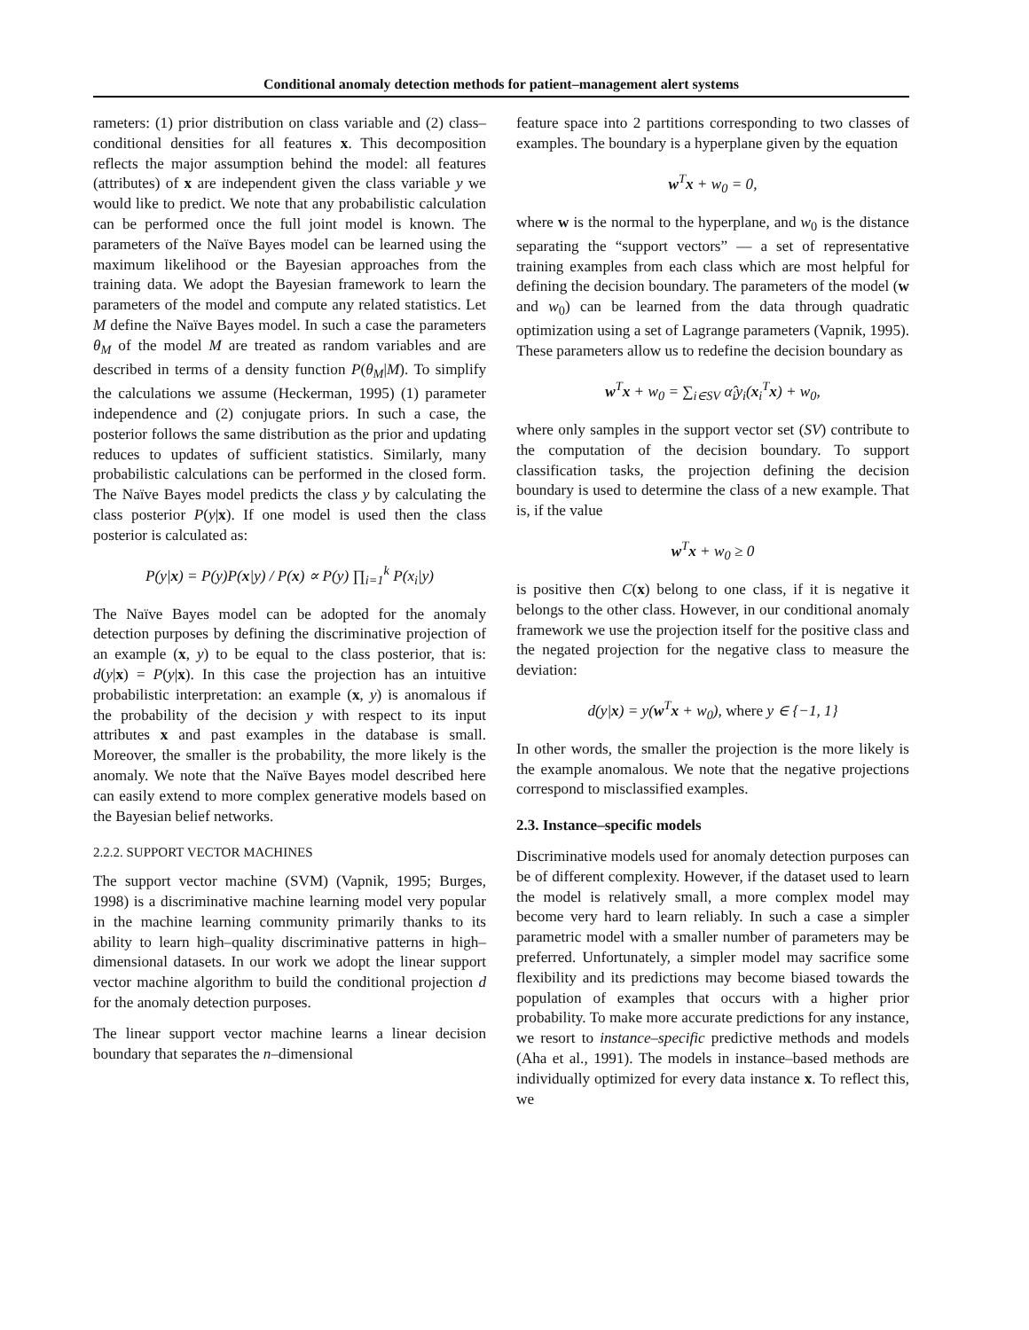Conditional anomaly detection methods for patient–management alert systems
rameters: (1) prior distribution on class variable and (2) class–conditional densities for all features x. This decomposition reflects the major assumption behind the model: all features (attributes) of x are independent given the class variable y we would like to predict. We note that any probabilistic calculation can be performed once the full joint model is known. The parameters of the Naïve Bayes model can be learned using the maximum likelihood or the Bayesian approaches from the training data. We adopt the Bayesian framework to learn the parameters of the model and compute any related statistics. Let M define the Naïve Bayes model. In such a case the parameters θ<sub>M</sub> of the model M are treated as random variables and are described in terms of a density function P(θ<sub>M</sub>|M). To simplify the calculations we assume (Heckerman, 1995) (1) parameter independence and (2) conjugate priors. In such a case, the posterior follows the same distribution as the prior and updating reduces to updates of sufficient statistics. Similarly, many probabilistic calculations can be performed in the closed form. The Naïve Bayes model predicts the class y by calculating the class posterior P(y|x). If one model is used then the class posterior is calculated as:
P(y|x) = P(y)P(x|y) / P(x) ∝ P(y) ∏<sub>i=1</sub><sup>k</sup> P(x<sub>i</sub>|y)
The Naïve Bayes model can be adopted for the anomaly detection purposes by defining the discriminative projection of an example (x, y) to be equal to the class posterior, that is: d(y|x) = P(y|x). In this case the projection has an intuitive probabilistic interpretation: an example (x, y) is anomalous if the probability of the decision y with respect to its input attributes x and past examples in the database is small. Moreover, the smaller is the probability, the more likely is the anomaly. We note that the Naïve Bayes model described here can easily extend to more complex generative models based on the Bayesian belief networks.
2.2.2. SUPPORT VECTOR MACHINES
The support vector machine (SVM) (Vapnik, 1995; Burges, 1998) is a discriminative machine learning model very popular in the machine learning community primarily thanks to its ability to learn high–quality discriminative patterns in high–dimensional datasets. In our work we adopt the linear support vector machine algorithm to build the conditional projection d for the anomaly detection purposes.
The linear support vector machine learns a linear decision boundary that separates the n–dimensional
feature space into 2 partitions corresponding to two classes of examples. The boundary is a hyperplane given by the equation
w<sup>T</sup>x + w<sub>0</sub> = 0,
where w is the normal to the hyperplane, and w<sub>0</sub> is the distance separating the “support vectors” — a set of representative training examples from each class which are most helpful for defining the decision boundary. The parameters of the model (w and w<sub>0</sub>) can be learned from the data through quadratic optimization using a set of Lagrange parameters (Vapnik, 1995). These parameters allow us to redefine the decision boundary as
w<sup>T</sup>x + w<sub>0</sub> = ∑<sub>i∈SV</sub> α̂<sub>i</sub>y<sub>i</sub>(x<sub>i</sub><sup>T</sup>x) + w<sub>0</sub>,
where only samples in the support vector set (SV) contribute to the computation of the decision boundary. To support classification tasks, the projection defining the decision boundary is used to determine the class of a new example. That is, if the value
w<sup>T</sup>x + w<sub>0</sub> ≥ 0
is positive then C(x) belong to one class, if it is negative it belongs to the other class. However, in our conditional anomaly framework we use the projection itself for the positive class and the negated projection for the negative class to measure the deviation:
d(y|x) = y(w<sup>T</sup>x + w<sub>0</sub>), where y ∈ {−1, 1}
In other words, the smaller the projection is the more likely is the example anomalous. We note that the negative projections correspond to misclassified examples.
2.3. Instance–specific models
Discriminative models used for anomaly detection purposes can be of different complexity. However, if the dataset used to learn the model is relatively small, a more complex model may become very hard to learn reliably. In such a case a simpler parametric model with a smaller number of parameters may be preferred. Unfortunately, a simpler model may sacrifice some flexibility and its predictions may become biased towards the population of examples that occurs with a higher prior probability. To make more accurate predictions for any instance, we resort to instance–specific predictive methods and models (Aha et al., 1991). The models in instance–based methods are individually optimized for every data instance x. To reflect this, we